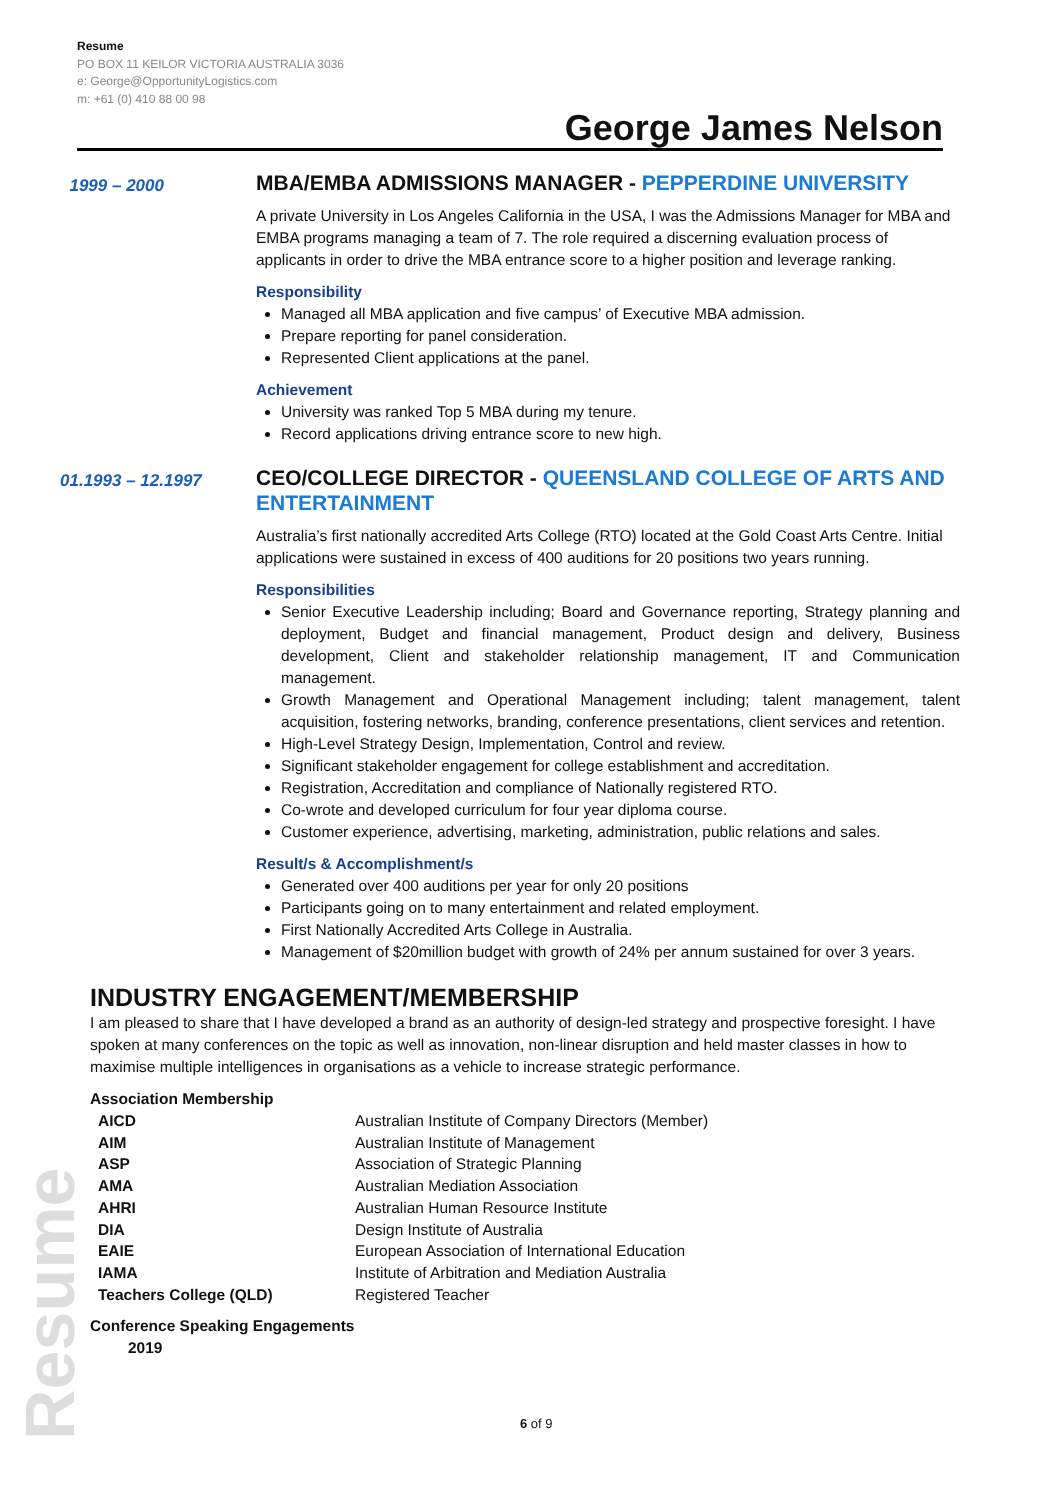Resume
Resume
PO BOX 11 KEILOR VICTORIA AUSTRALIA 3036
e: George@OpportunityLogistics.com
m: +61 (0) 410 88 00 98
George James Nelson
1999 – 2000
MBA/EMBA ADMISSIONS MANAGER - PEPPERDINE UNIVERSITY
A private University in Los Angeles California in the USA, I was the Admissions Manager for MBA and EMBA programs managing a team of 7. The role required a discerning evaluation process of applicants in order to drive the MBA entrance score to a higher position and leverage ranking.
Responsibility
Managed all MBA application and five campus’ of Executive MBA admission.
Prepare reporting for panel consideration.
Represented Client applications at the panel.
Achievement
University was ranked Top 5 MBA during my tenure.
Record applications driving entrance score to new high.
01.1993 – 12.1997
CEO/COLLEGE DIRECTOR - QUEENSLAND COLLEGE OF ARTS AND ENTERTAINMENT
Australia’s first nationally accredited Arts College (RTO) located at the Gold Coast Arts Centre. Initial applications were sustained in excess of 400 auditions for 20 positions two years running.
Responsibilities
Senior Executive Leadership including; Board and Governance reporting, Strategy planning and deployment, Budget and financial management, Product design and delivery, Business development, Client and stakeholder relationship management, IT and Communication management.
Growth Management and Operational Management including; talent management, talent acquisition, fostering networks, branding, conference presentations, client services and retention.
High-Level Strategy Design, Implementation, Control and review.
Significant stakeholder engagement for college establishment and accreditation.
Registration, Accreditation and compliance of Nationally registered RTO.
Co-wrote and developed curriculum for four year diploma course.
Customer experience, advertising, marketing, administration, public relations and sales.
Result/s & Accomplishment/s
Generated over 400 auditions per year for only 20 positions
Participants going on to many entertainment and related employment.
First Nationally Accredited Arts College in Australia.
Management of $20million budget with growth of 24% per annum sustained for over 3 years.
INDUSTRY ENGAGEMENT/MEMBERSHIP
I am pleased to share that I have developed a brand as an authority of design-led strategy and prospective foresight. I have spoken at many conferences on the topic as well as innovation, non-linear disruption and held master classes in how to maximise multiple intelligences in organisations as a vehicle to increase strategic performance.
Association Membership
| AICD | Australian Institute of Company Directors (Member) |
| AIM | Australian Institute of Management |
| ASP | Association of Strategic Planning |
| AMA | Australian Mediation Association |
| AHRI | Australian Human Resource Institute |
| DIA | Design Institute of Australia |
| EAIE | European Association of International Education |
| IAMA | Institute of Arbitration and Mediation Australia |
| Teachers College (QLD) | Registered Teacher |
Conference Speaking Engagements
2019
6 of 9